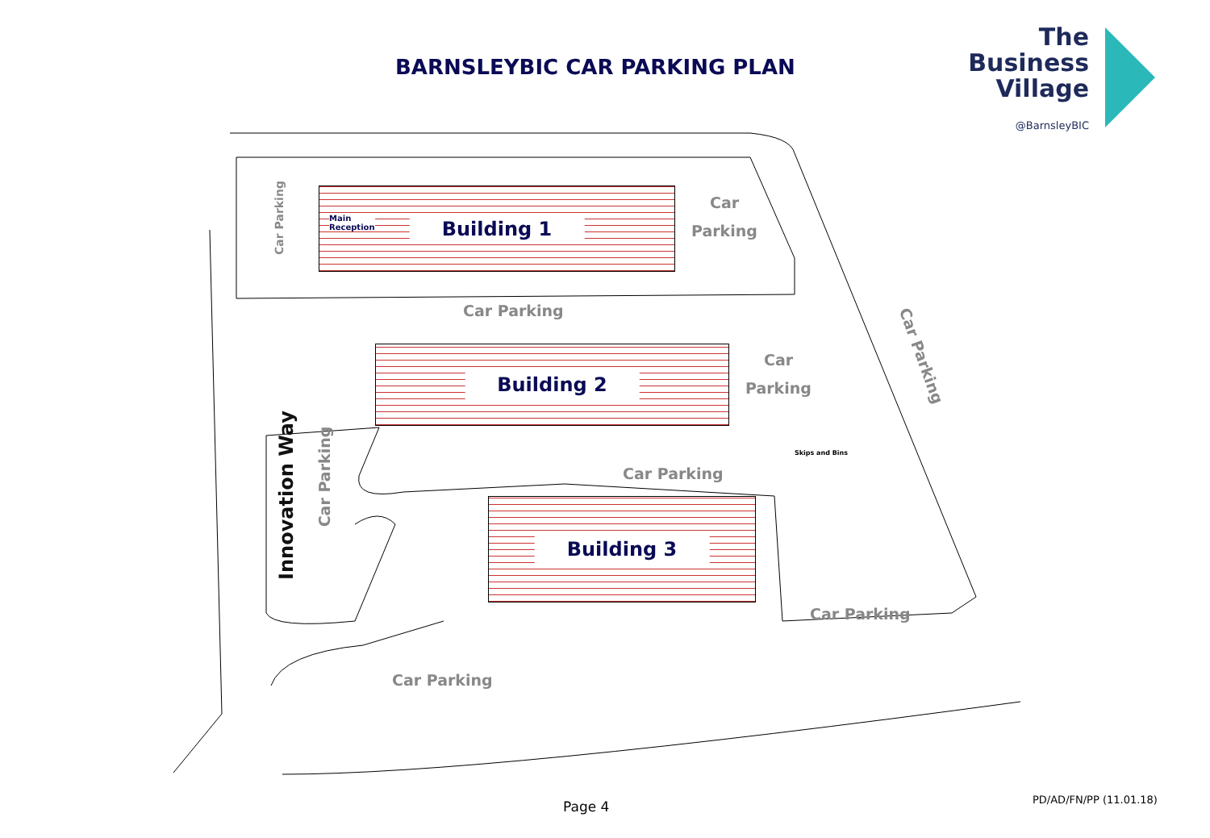BARNSLEYBIC CAR PARKING PLAN
The
Business
Village
@BarnsleyBIC
Building 1
Main
Reception
Building 2
Building 3
Car
Parking
Car Parking
Car
Parking
Car Parking
Skips and Bins
Car Parking
Car Parking
Car Parking
Innovation Way
Car Parking
Car Parking
Page 4 PD/AD/FN/PP (11.01.18)